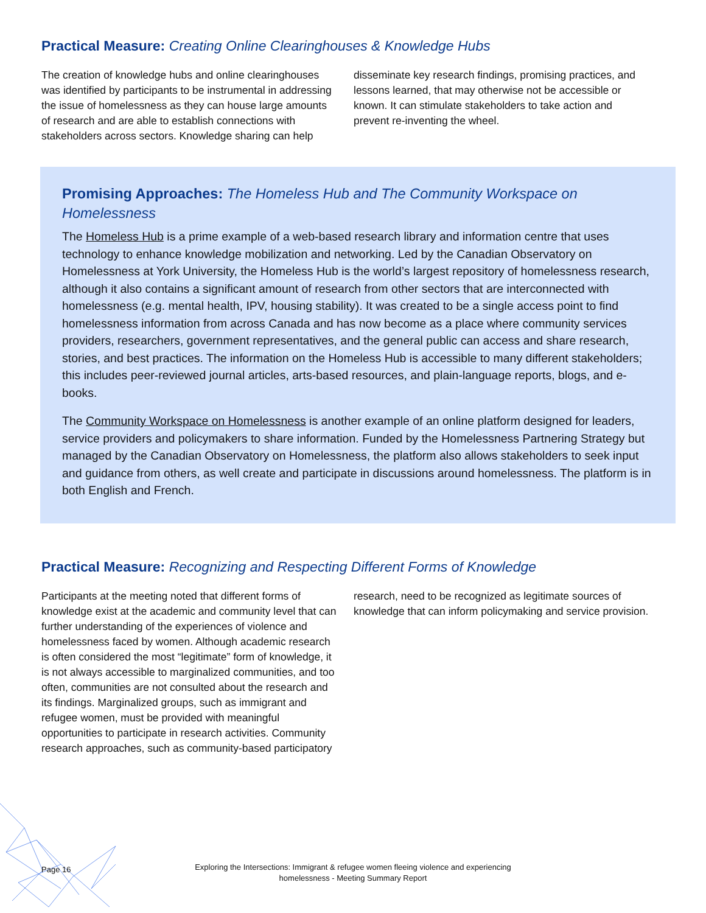Practical Measure: Creating Online Clearinghouses & Knowledge Hubs
The creation of knowledge hubs and online clearinghouses was identified by participants to be instrumental in addressing the issue of homelessness as they can house large amounts of research and are able to establish connections with stakeholders across sectors. Knowledge sharing can help disseminate key research findings, promising practices, and lessons learned, that may otherwise not be accessible or known. It can stimulate stakeholders to take action and prevent re-inventing the wheel.
Promising Approaches: The Homeless Hub and The Community Workspace on Homelessness
The Homeless Hub is a prime example of a web-based research library and information centre that uses technology to enhance knowledge mobilization and networking. Led by the Canadian Observatory on Homelessness at York University, the Homeless Hub is the world’s largest repository of homelessness research, although it also contains a significant amount of research from other sectors that are interconnected with homelessness (e.g. mental health, IPV, housing stability). It was created to be a single access point to find homelessness information from across Canada and has now become as a place where community services providers, researchers, government representatives, and the general public can access and share research, stories, and best practices. The information on the Homeless Hub is accessible to many different stakeholders; this includes peer-reviewed journal articles, arts-based resources, and plain-language reports, blogs, and e-books.
The Community Workspace on Homelessness is another example of an online platform designed for leaders, service providers and policymakers to share information. Funded by the Homelessness Partnering Strategy but managed by the Canadian Observatory on Homelessness, the platform also allows stakeholders to seek input and guidance from others, as well create and participate in discussions around homelessness. The platform is in both English and French.
Practical Measure: Recognizing and Respecting Different Forms of Knowledge
Participants at the meeting noted that different forms of knowledge exist at the academic and community level that can further understanding of the experiences of violence and homelessness faced by women. Although academic research is often considered the most “legitimate” form of knowledge, it is not always accessible to marginalized communities, and too often, communities are not consulted about the research and its findings. Marginalized groups, such as immigrant and refugee women, must be provided with meaningful opportunities to participate in research activities. Community research approaches, such as community-based participatory research, need to be recognized as legitimate sources of knowledge that can inform policymaking and service provision.
Page 16
Exploring the Intersections: Immigrant & refugee women fleeing violence and experiencing
homelessness - Meeting Summary Report